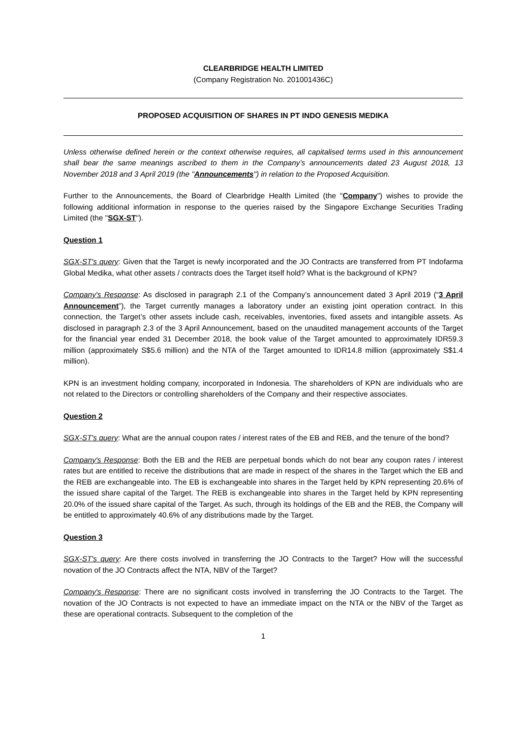CLEARBRIDGE HEALTH LIMITED
(Company Registration No. 201001436C)
PROPOSED ACQUISITION OF SHARES IN PT INDO GENESIS MEDIKA
Unless otherwise defined herein or the context otherwise requires, all capitalised terms used in this announcement shall bear the same meanings ascribed to them in the Company’s announcements dated 23 August 2018, 13 November 2018 and 3 April 2019 (the "Announcements") in relation to the Proposed Acquisition.
Further to the Announcements, the Board of Clearbridge Health Limited (the "Company") wishes to provide the following additional information in response to the queries raised by the Singapore Exchange Securities Trading Limited (the "SGX-ST").
Question 1
SGX-ST's query: Given that the Target is newly incorporated and the JO Contracts are transferred from PT Indofarma Global Medika, what other assets / contracts does the Target itself hold? What is the background of KPN?
Company's Response: As disclosed in paragraph 2.1 of the Company’s announcement dated 3 April 2019 (“3 April Announcement”), the Target currently manages a laboratory under an existing joint operation contract. In this connection, the Target’s other assets include cash, receivables, inventories, fixed assets and intangible assets. As disclosed in paragraph 2.3 of the 3 April Announcement, based on the unaudited management accounts of the Target for the financial year ended 31 December 2018, the book value of the Target amounted to approximately IDR59.3 million (approximately S$5.6 million) and the NTA of the Target amounted to IDR14.8 million (approximately S$1.4 million).
KPN is an investment holding company, incorporated in Indonesia. The shareholders of KPN are individuals who are not related to the Directors or controlling shareholders of the Company and their respective associates.
Question 2
SGX-ST's query: What are the annual coupon rates / interest rates of the EB and REB, and the tenure of the bond?
Company's Response: Both the EB and the REB are perpetual bonds which do not bear any coupon rates / interest rates but are entitled to receive the distributions that are made in respect of the shares in the Target which the EB and the REB are exchangeable into. The EB is exchangeable into shares in the Target held by KPN representing 20.6% of the issued share capital of the Target. The REB is exchangeable into shares in the Target held by KPN representing 20.0% of the issued share capital of the Target. As such, through its holdings of the EB and the REB, the Company will be entitled to approximately 40.6% of any distributions made by the Target.
Question 3
SGX-ST's query: Are there costs involved in transferring the JO Contracts to the Target? How will the successful novation of the JO Contracts affect the NTA, NBV of the Target?
Company's Response: There are no significant costs involved in transferring the JO Contracts to the Target. The novation of the JO Contracts is not expected to have an immediate impact on the NTA or the NBV of the Target as these are operational contracts. Subsequent to the completion of the
1